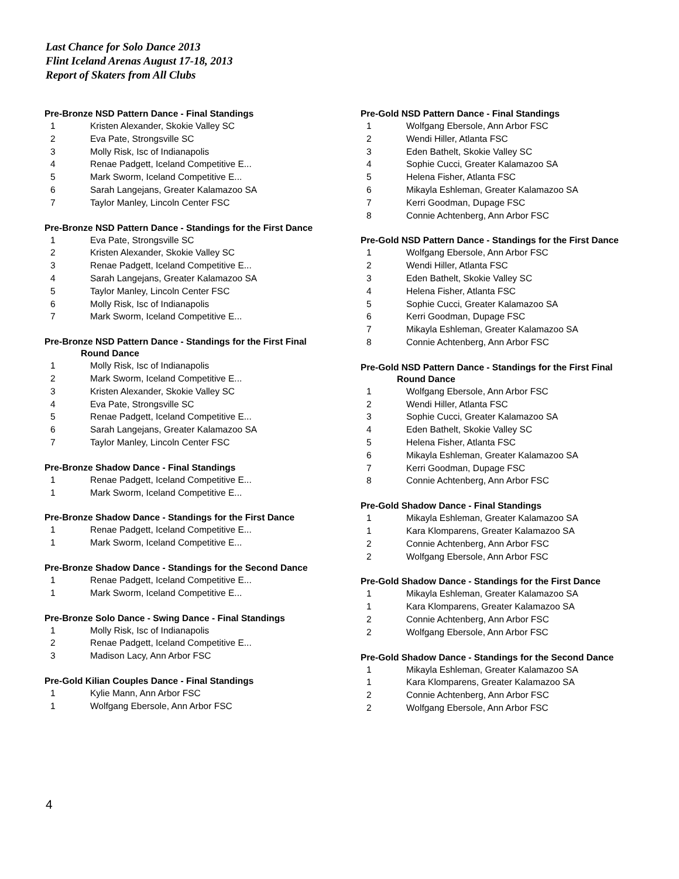Last Chance for Solo Dance 2013
Flint Iceland Arenas August 17-18, 2013
Report of Skaters from All Clubs
Pre-Bronze NSD Pattern Dance - Final Standings
| 1 | Kristen Alexander, Skokie Valley SC |
| 2 | Eva Pate, Strongsville SC |
| 3 | Molly Risk, Isc of Indianapolis |
| 4 | Renae Padgett, Iceland Competitive E... |
| 5 | Mark Sworm, Iceland Competitive E... |
| 6 | Sarah Langejans, Greater Kalamazoo SA |
| 7 | Taylor Manley, Lincoln Center FSC |
Pre-Bronze NSD Pattern Dance - Standings for the First Dance
| 1 | Eva Pate, Strongsville SC |
| 2 | Kristen Alexander, Skokie Valley SC |
| 3 | Renae Padgett, Iceland Competitive E... |
| 4 | Sarah Langejans, Greater Kalamazoo SA |
| 5 | Taylor Manley, Lincoln Center FSC |
| 6 | Molly Risk, Isc of Indianapolis |
| 7 | Mark Sworm, Iceland Competitive E... |
Pre-Bronze NSD Pattern Dance - Standings for the First Final
Round Dance
| 1 | Molly Risk, Isc of Indianapolis |
| 2 | Mark Sworm, Iceland Competitive E... |
| 3 | Kristen Alexander, Skokie Valley SC |
| 4 | Eva Pate, Strongsville SC |
| 5 | Renae Padgett, Iceland Competitive E... |
| 6 | Sarah Langejans, Greater Kalamazoo SA |
| 7 | Taylor Manley, Lincoln Center FSC |
Pre-Bronze Shadow Dance - Final Standings
| 1 | Renae Padgett, Iceland Competitive E... |
| 1 | Mark Sworm, Iceland Competitive E... |
Pre-Bronze Shadow Dance - Standings for the First Dance
| 1 | Renae Padgett, Iceland Competitive E... |
| 1 | Mark Sworm, Iceland Competitive E... |
Pre-Bronze Shadow Dance - Standings for the Second Dance
| 1 | Renae Padgett, Iceland Competitive E... |
| 1 | Mark Sworm, Iceland Competitive E... |
Pre-Bronze Solo Dance - Swing Dance - Final Standings
| 1 | Molly Risk, Isc of Indianapolis |
| 2 | Renae Padgett, Iceland Competitive E... |
| 3 | Madison Lacy, Ann Arbor FSC |
Pre-Gold Kilian Couples Dance - Final Standings
| 1 | Kylie Mann, Ann Arbor FSC |
| 1 | Wolfgang Ebersole, Ann Arbor FSC |
Pre-Gold NSD Pattern Dance - Final Standings
| 1 | Wolfgang Ebersole, Ann Arbor FSC |
| 2 | Wendi Hiller, Atlanta FSC |
| 3 | Eden Bathelt, Skokie Valley SC |
| 4 | Sophie Cucci, Greater Kalamazoo SA |
| 5 | Helena Fisher, Atlanta FSC |
| 6 | Mikayla Eshleman, Greater Kalamazoo SA |
| 7 | Kerri Goodman, Dupage FSC |
| 8 | Connie Achtenberg, Ann Arbor FSC |
Pre-Gold NSD Pattern Dance - Standings for the First Dance
| 1 | Wolfgang Ebersole, Ann Arbor FSC |
| 2 | Wendi Hiller, Atlanta FSC |
| 3 | Eden Bathelt, Skokie Valley SC |
| 4 | Helena Fisher, Atlanta FSC |
| 5 | Sophie Cucci, Greater Kalamazoo SA |
| 6 | Kerri Goodman, Dupage FSC |
| 7 | Mikayla Eshleman, Greater Kalamazoo SA |
| 8 | Connie Achtenberg, Ann Arbor FSC |
Pre-Gold NSD Pattern Dance - Standings for the First Final
Round Dance
| 1 | Wolfgang Ebersole, Ann Arbor FSC |
| 2 | Wendi Hiller, Atlanta FSC |
| 3 | Sophie Cucci, Greater Kalamazoo SA |
| 4 | Eden Bathelt, Skokie Valley SC |
| 5 | Helena Fisher, Atlanta FSC |
| 6 | Mikayla Eshleman, Greater Kalamazoo SA |
| 7 | Kerri Goodman, Dupage FSC |
| 8 | Connie Achtenberg, Ann Arbor FSC |
Pre-Gold Shadow Dance - Final Standings
| 1 | Mikayla Eshleman, Greater Kalamazoo SA |
| 1 | Kara Klomparens, Greater Kalamazoo SA |
| 2 | Connie Achtenberg, Ann Arbor FSC |
| 2 | Wolfgang Ebersole, Ann Arbor FSC |
Pre-Gold Shadow Dance - Standings for the First Dance
| 1 | Mikayla Eshleman, Greater Kalamazoo SA |
| 1 | Kara Klomparens, Greater Kalamazoo SA |
| 2 | Connie Achtenberg, Ann Arbor FSC |
| 2 | Wolfgang Ebersole, Ann Arbor FSC |
Pre-Gold Shadow Dance - Standings for the Second Dance
| 1 | Mikayla Eshleman, Greater Kalamazoo SA |
| 1 | Kara Klomparens, Greater Kalamazoo SA |
| 2 | Connie Achtenberg, Ann Arbor FSC |
| 2 | Wolfgang Ebersole, Ann Arbor FSC |
4